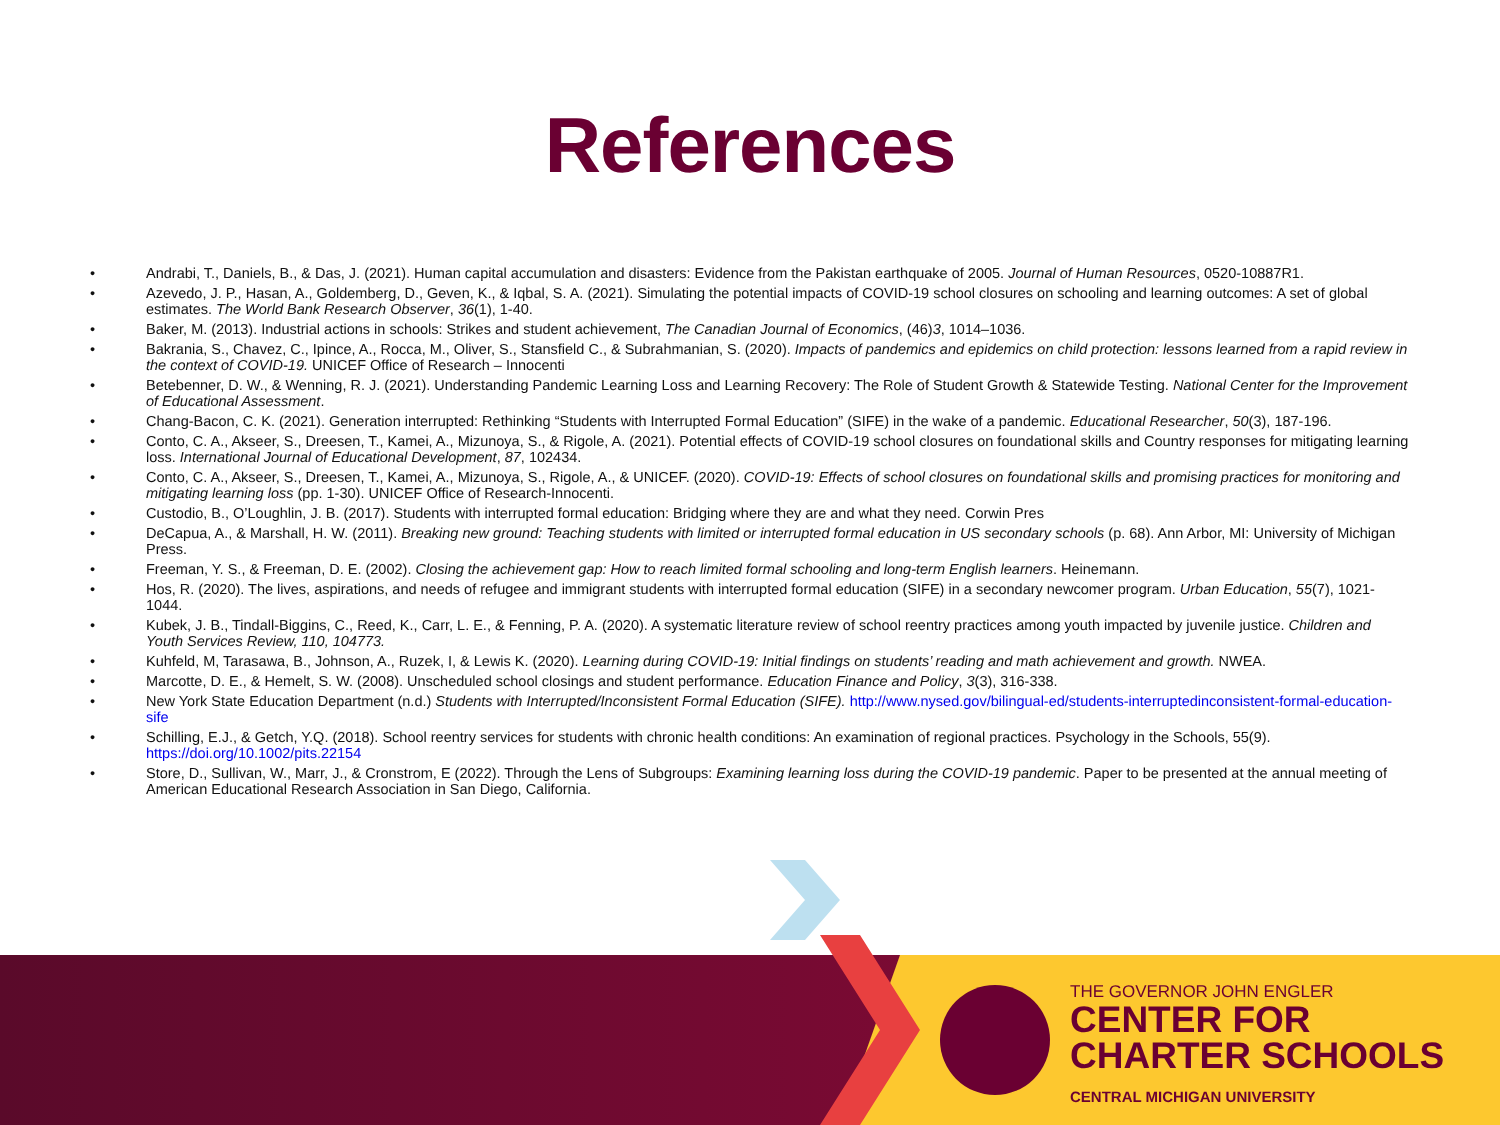References
• Andrabi, T., Daniels, B., & Das, J. (2021). Human capital accumulation and disasters: Evidence from the Pakistan earthquake of 2005. Journal of Human Resources, 0520-10887R1.
• Azevedo, J. P., Hasan, A., Goldemberg, D., Geven, K., & Iqbal, S. A. (2021). Simulating the potential impacts of COVID-19 school closures on schooling and learning outcomes: A set of global estimates. The World Bank Research Observer, 36(1), 1-40.
• Baker, M. (2013). Industrial actions in schools: Strikes and student achievement, The Canadian Journal of Economics, (46)3, 1014–1036.
• Bakrania, S., Chavez, C., Ipince, A., Rocca, M., Oliver, S., Stansfield C., & Subrahmanian, S. (2020). Impacts of pandemics and epidemics on child protection: lessons learned from a rapid review in the context of COVID-19. UNICEF Office of Research – Innocenti
• Betebenner, D. W., & Wenning, R. J. (2021). Understanding Pandemic Learning Loss and Learning Recovery: The Role of Student Growth & Statewide Testing. National Center for the Improvement of Educational Assessment.
• Chang-Bacon, C. K. (2021). Generation interrupted: Rethinking “Students with Interrupted Formal Education” (SIFE) in the wake of a pandemic. Educational Researcher, 50(3), 187-196.
• Conto, C. A., Akseer, S., Dreesen, T., Kamei, A., Mizunoya, S., & Rigole, A. (2021). Potential effects of COVID-19 school closures on foundational skills and Country responses for mitigating learning loss. International Journal of Educational Development, 87, 102434.
• Conto, C. A., Akseer, S., Dreesen, T., Kamei, A., Mizunoya, S., Rigole, A., & UNICEF. (2020). COVID-19: Effects of school closures on foundational skills and promising practices for monitoring and mitigating learning loss (pp. 1-30). UNICEF Office of Research-Innocenti.
• Custodio, B., O’Loughlin, J. B. (2017). Students with interrupted formal education: Bridging where they are and what they need. Corwin Pres
• DeCapua, A., & Marshall, H. W. (2011). Breaking new ground: Teaching students with limited or interrupted formal education in US secondary schools (p. 68). Ann Arbor, MI: University of Michigan Press.
• Freeman, Y. S., & Freeman, D. E. (2002). Closing the achievement gap: How to reach limited formal schooling and long-term English learners. Heinemann.
• Hos, R. (2020). The lives, aspirations, and needs of refugee and immigrant students with interrupted formal education (SIFE) in a secondary newcomer program. Urban Education, 55(7), 1021-1044.
• Kubek, J. B., Tindall-Biggins, C., Reed, K., Carr, L. E., & Fenning, P. A. (2020). A systematic literature review of school reentry practices among youth impacted by juvenile justice. Children and Youth Services Review, 110, 104773.
• Kuhfeld, M, Tarasawa, B., Johnson, A., Ruzek, I, & Lewis K. (2020). Learning during COVID-19: Initial findings on students’ reading and math achievement and growth. NWEA.
• Marcotte, D. E., & Hemelt, S. W. (2008). Unscheduled school closings and student performance. Education Finance and Policy, 3(3), 316-338.
• New York State Education Department (n.d.) Students with Interrupted/Inconsistent Formal Education (SIFE). http://www.nysed.gov/bilingual-ed/students-interruptedinconsistent-formal-education-sife
• Schilling, E.J., & Getch, Y.Q. (2018). School reentry services for students with chronic health conditions: An examination of regional practices. Psychology in the Schools, 55(9). https://doi.org/10.1002/pits.22154
• Store, D., Sullivan, W., Marr, J., & Cronstrom, E (2022). Through the Lens of Subgroups: Examining learning loss during the COVID-19 pandemic. Paper to be presented at the annual meeting of American Educational Research Association in San Diego, California.
THE GOVERNOR JOHN ENGLER
CENTER FOR
CHARTER SCHOOLS
CENTRAL MICHIGAN UNIVERSITY